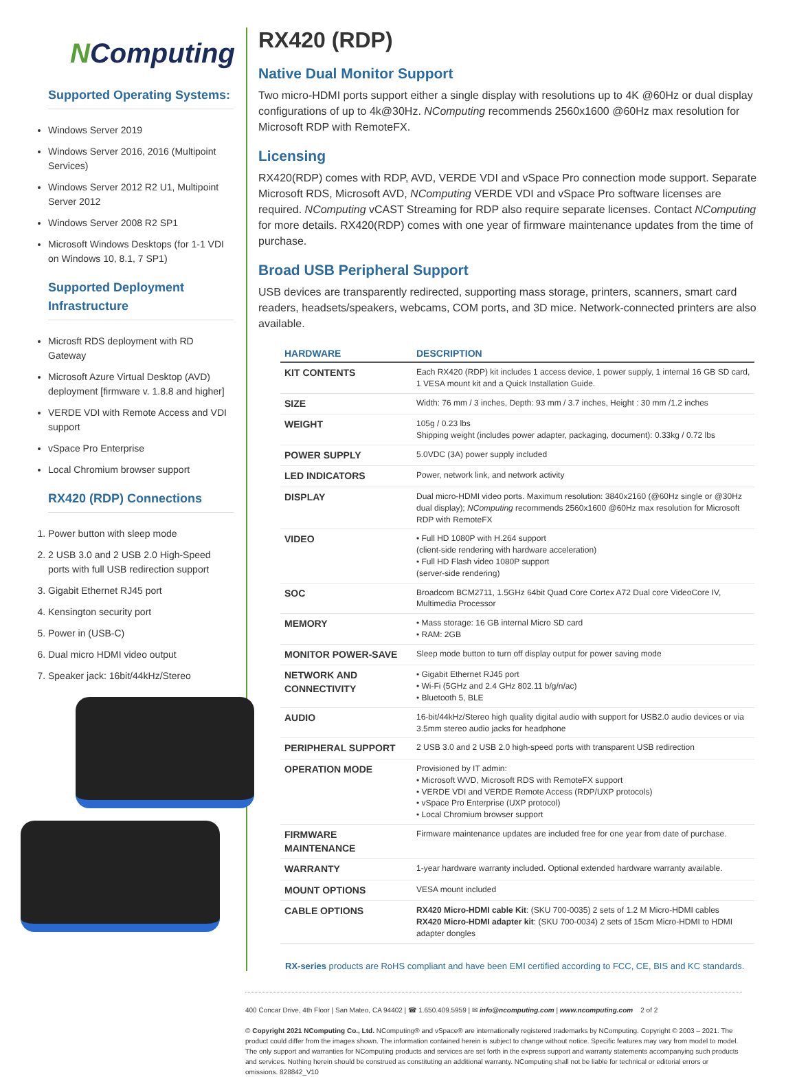NComputing
Supported Operating Systems:
Windows Server 2019
Windows Server 2016, 2016 (Multipoint Services)
Windows Server 2012 R2 U1, Multipoint Server 2012
Windows Server 2008 R2 SP1
Microsoft Windows Desktops (for 1-1 VDI on Windows 10, 8.1, 7 SP1)
Supported Deployment Infrastructure
Microsft RDS deployment with RD Gateway
Microsoft Azure Virtual Desktop (AVD) deployment [firmware v. 1.8.8 and higher]
VERDE VDI with Remote Access and VDI support
vSpace Pro Enterprise
Local Chromium browser support
RX420 (RDP) Connections
1. Power button with sleep mode
2. 2 USB 3.0 and 2 USB 2.0 High-Speed ports with full USB redirection support
3. Gigabit Ethernet RJ45 port
4. Kensington security port
5. Power in (USB-C)
6. Dual micro HDMI video output
7. Speaker jack: 16bit/44kHz/Stereo
RX420 (RDP)
Native Dual Monitor Support
Two micro-HDMI ports support either a single display with resolutions up to 4K @60Hz or dual display configurations of up to 4k@30Hz. NComputing recommends 2560x1600 @60Hz max resolution for Microsoft RDP with RemoteFX.
Licensing
RX420(RDP) comes with RDP, AVD, VERDE VDI and vSpace Pro connection mode support. Separate Microsoft RDS, Microsoft AVD, NComputing VERDE VDI and vSpace Pro software licenses are required. NComputing vCAST Streaming for RDP also require separate licenses. Contact NComputing for more details. RX420(RDP) comes with one year of firmware maintenance updates from the time of purchase.
Broad USB Peripheral Support
USB devices are transparently redirected, supporting mass storage, printers, scanners, smart card readers, headsets/speakers, webcams, COM ports, and 3D mice. Network-connected printers are also available.
| HARDWARE | DESCRIPTION |
| --- | --- |
| KIT CONTENTS | Each RX420 (RDP) kit includes 1 access device, 1 power supply, 1 internal 16 GB SD card, 1 VESA mount kit and a Quick Installation Guide. |
| SIZE | Width: 76 mm / 3 inches, Depth: 93 mm / 3.7 inches, Height : 30 mm /1.2 inches |
| WEIGHT | 105g / 0.23 lbs Shipping weight (includes power adapter, packaging, document): 0.33kg / 0.72 lbs |
| POWER SUPPLY | 5.0VDC (3A) power supply included |
| LED INDICATORS | Power, network link, and network activity |
| DISPLAY | Dual micro-HDMI video ports. Maximum resolution: 3840x2160 (@60Hz single or @30Hz dual display); NComputing recommends 2560x1600 @60Hz max resolution for Microsoft RDP with RemoteFX |
| VIDEO | • Full HD 1080P with H.264 support (client-side rendering with hardware acceleration) • Full HD Flash video 1080P support (server-side rendering) |
| SOC | Broadcom BCM2711, 1.5GHz 64bit Quad Core Cortex A72 Dual core VideoCore IV, Multimedia Processor |
| MEMORY | • Mass storage: 16 GB internal Micro SD card • RAM: 2GB |
| MONITOR POWER-SAVE | Sleep mode button to turn off display output for power saving mode |
| NETWORK AND CONNECTIVITY | • Gigabit Ethernet RJ45 port • Wi-Fi (5GHz and 2.4 GHz 802.11 b/g/n/ac) • Bluetooth 5, BLE |
| AUDIO | 16-bit/44kHz/Stereo high quality digital audio with support for USB2.0 audio devices or via 3.5mm stereo audio jacks for headphone |
| PERIPHERAL SUPPORT | 2 USB 3.0 and 2 USB 2.0 high-speed ports with transparent USB redirection |
| OPERATION MODE | Provisioned by IT admin: • Microsoft WVD, Microsoft RDS with RemoteFX support • VERDE VDI and VERDE Remote Access (RDP/UXP protocols) • vSpace Pro Enterprise (UXP protocol) • Local Chromium browser support |
| FIRMWARE MAINTENANCE | Firmware maintenance updates are included free for one year from date of purchase. |
| WARRANTY | 1-year hardware warranty included. Optional extended hardware warranty available. |
| MOUNT OPTIONS | VESA mount included |
| CABLE OPTIONS | RX420 Micro-HDMI cable Kit : (SKU 700-0035) 2 sets of 1.2 M Micro-HDMI cables RX420 Micro-HDMI adapter kit : (SKU 700-0034) 2 sets of 15cm Micro-HDMI to HDMI adapter dongles |
RX-series products are RoHS compliant and have been EMI certified according to FCC, CE, BIS and KC standards.
400 Concar Drive, 4th Floor | San Mateo, CA 94402 | ☎ 1.650.409.5959 | ✉ info@ncomputing.com | www.ncomputing.com 2 of 2
© Copyright 2021 NComputing Co., Ltd. NComputing® and vSpace® are internationally registered trademarks by NComputing. Copyright © 2003 – 2021. The product could differ from the images shown. The information contained herein is subject to change without notice. Specific features may vary from model to model. The only support and warranties for NComputing products and services are set forth in the express support and warranty statements accompanying such products and services. Nothing herein should be construed as constituting an additional warranty. NComputing shall not be liable for technical or editorial errors or omissions. 828842_V10